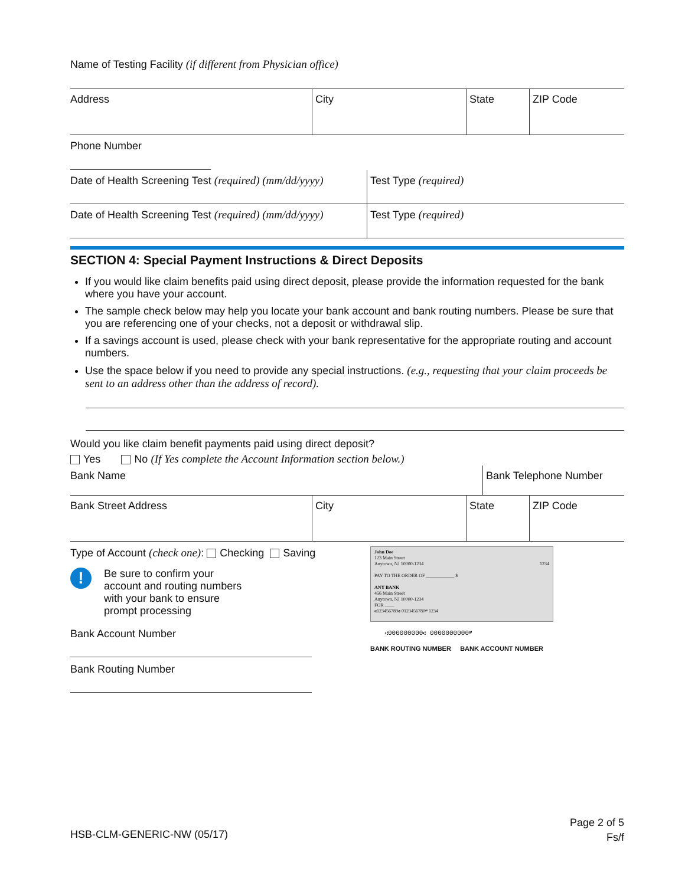Name of Testing Facility (if different from Physician office)
Address City State ZIP Code
Phone Number
Date of Health Screening Test (required) (mm/dd/yyyy)
Test Type (required)
Date of Health Screening Test (required) (mm/dd/yyyy)
Test Type (required)
SECTION 4: Special Payment Instructions & Direct Deposits
If you would like claim benefits paid using direct deposit, please provide the information requested for the bank where you have your account.
The sample check below may help you locate your bank account and bank routing numbers. Please be sure that you are referencing one of your checks, not a deposit or withdrawal slip.
If a savings account is used, please check with your bank representative for the appropriate routing and account numbers.
Use the space below if you need to provide any special instructions. (e.g., requesting that your claim proceeds be sent to an address other than the address of record).
Would you like claim benefit payments paid using direct deposit?
Yes No (If Yes complete the Account Information section below.)
Bank Name Bank Telephone Number
Bank Street Address City State ZIP Code
Type of Account (check one): Checking Saving
!
Be sure to confirm your account and routing numbers with your bank to ensure prompt processing
Bank Account Number
Bank Routing Number
John Doe
123 Main Street
Anytown, NJ 10000-1234 1234
PAY TO THE ORDER OF ____________ $
ANY BANK
456 Main Street
Anytown, NJ 10000-1234
FOR ____
⑆123456789⑆ 0123456780⑈ 1234
⑆000000000⑆ 0000000000⑈
BANK ROUTING NUMBER BANK ACCOUNT NUMBER
HSB-CLM-GENERIC-NW (05/17)
Page 2 of 5
Fs/f